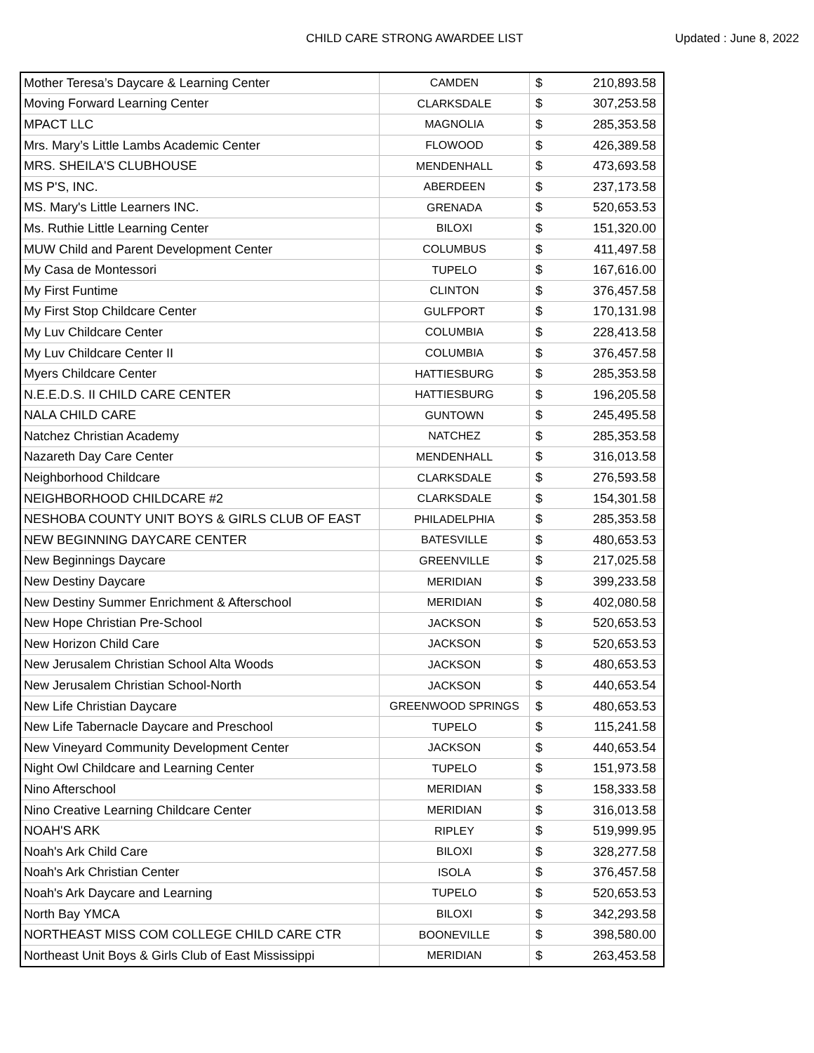CHILD CARE STRONG AWARDEE LIST Updated : June 8, 2022
| Mother Teresa’s Daycare & Learning Center | CAMDEN | $ | 210,893.58 |
| Moving Forward Learning Center | CLARKSDALE | $ | 307,253.58 |
| MPACT LLC | MAGNOLIA | $ | 285,353.58 |
| Mrs. Mary’s Little Lambs Academic Center | FLOWOOD | $ | 426,389.58 |
| MRS. SHEILA'S CLUBHOUSE | MENDENHALL | $ | 473,693.58 |
| MS P'S, INC. | ABERDEEN | $ | 237,173.58 |
| MS. Mary's Little Learners INC. | GRENADA | $ | 520,653.53 |
| Ms. Ruthie Little Learning Center | BILOXI | $ | 151,320.00 |
| MUW Child and Parent Development Center | COLUMBUS | $ | 411,497.58 |
| My Casa de Montessori | TUPELO | $ | 167,616.00 |
| My First Funtime | CLINTON | $ | 376,457.58 |
| My First Stop Childcare Center | GULFPORT | $ | 170,131.98 |
| My Luv Childcare Center | COLUMBIA | $ | 228,413.58 |
| My Luv Childcare Center II | COLUMBIA | $ | 376,457.58 |
| Myers Childcare Center | HATTIESBURG | $ | 285,353.58 |
| N.E.E.D.S. II CHILD CARE CENTER | HATTIESBURG | $ | 196,205.58 |
| NALA CHILD CARE | GUNTOWN | $ | 245,495.58 |
| Natchez Christian Academy | NATCHEZ | $ | 285,353.58 |
| Nazareth Day Care Center | MENDENHALL | $ | 316,013.58 |
| Neighborhood Childcare | CLARKSDALE | $ | 276,593.58 |
| NEIGHBORHOOD CHILDCARE #2 | CLARKSDALE | $ | 154,301.58 |
| NESHOBA COUNTY UNIT BOYS & GIRLS CLUB OF EAST | PHILADELPHIA | $ | 285,353.58 |
| NEW BEGINNING DAYCARE CENTER | BATESVILLE | $ | 480,653.53 |
| New Beginnings Daycare | GREENVILLE | $ | 217,025.58 |
| New Destiny Daycare | MERIDIAN | $ | 399,233.58 |
| New Destiny Summer Enrichment & Afterschool | MERIDIAN | $ | 402,080.58 |
| New Hope Christian Pre-School | JACKSON | $ | 520,653.53 |
| New Horizon Child Care | JACKSON | $ | 520,653.53 |
| New Jerusalem Christian School Alta Woods | JACKSON | $ | 480,653.53 |
| New Jerusalem Christian School-North | JACKSON | $ | 440,653.54 |
| New Life Christian Daycare | GREENWOOD SPRINGS | $ | 480,653.53 |
| New Life Tabernacle Daycare and Preschool | TUPELO | $ | 115,241.58 |
| New Vineyard Community Development Center | JACKSON | $ | 440,653.54 |
| Night Owl Childcare and Learning Center | TUPELO | $ | 151,973.58 |
| Nino Afterschool | MERIDIAN | $ | 158,333.58 |
| Nino Creative Learning Childcare Center | MERIDIAN | $ | 316,013.58 |
| NOAH'S ARK | RIPLEY | $ | 519,999.95 |
| Noah's Ark Child Care | BILOXI | $ | 328,277.58 |
| Noah's Ark Christian Center | ISOLA | $ | 376,457.58 |
| Noah's Ark Daycare and Learning | TUPELO | $ | 520,653.53 |
| North Bay YMCA | BILOXI | $ | 342,293.58 |
| NORTHEAST MISS COM COLLEGE CHILD CARE CTR | BOONEVILLE | $ | 398,580.00 |
| Northeast Unit Boys & Girls Club of East Mississippi | MERIDIAN | $ | 263,453.58 |